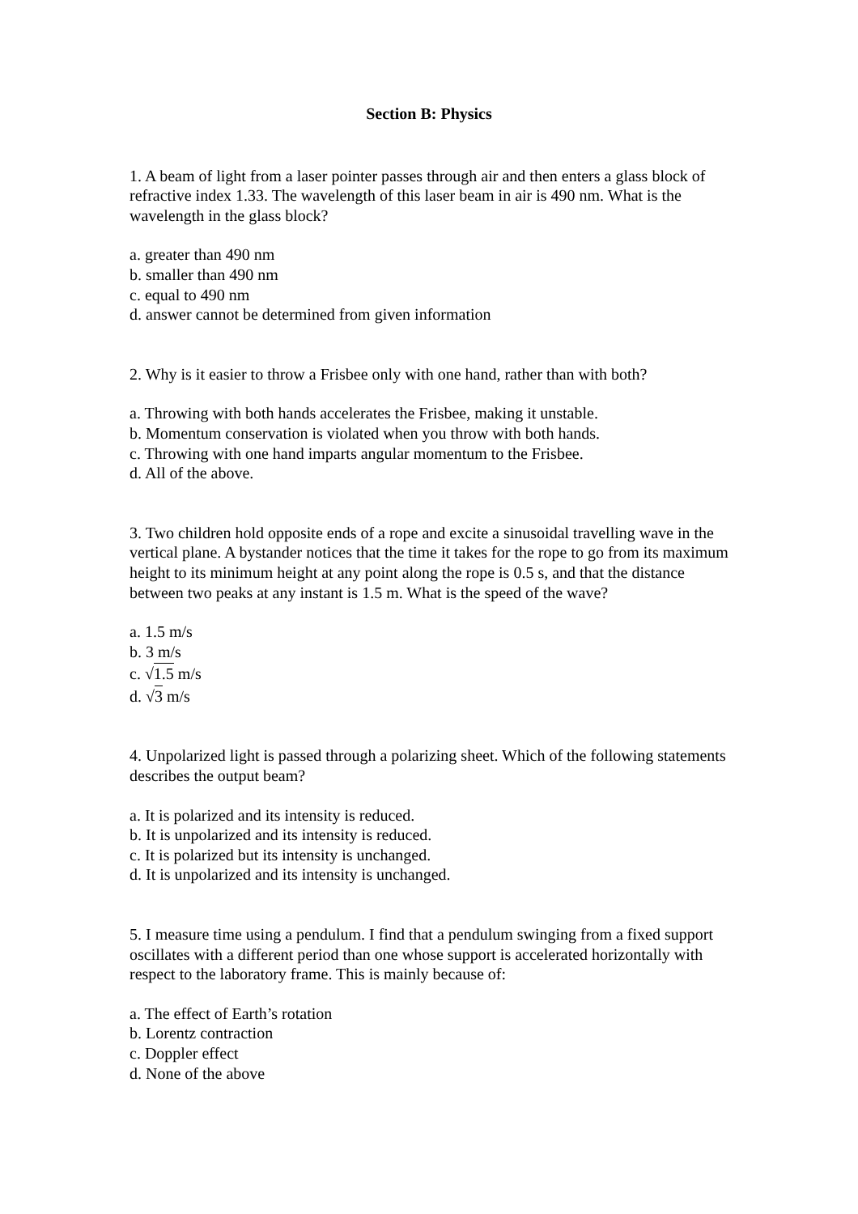Section B: Physics
1. A beam of light from a laser pointer passes through air and then enters a glass block of refractive index 1.33. The wavelength of this laser beam in air is 490 nm. What is the wavelength in the glass block?
a. greater than 490 nm
b. smaller than 490 nm
c. equal to 490 nm
d. answer cannot be determined from given information
2. Why is it easier to throw a Frisbee only with one hand, rather than with both?
a. Throwing with both hands accelerates the Frisbee, making it unstable.
b. Momentum conservation is violated when you throw with both hands.
c. Throwing with one hand imparts angular momentum to the Frisbee.
d. All of the above.
3. Two children hold opposite ends of a rope and excite a sinusoidal travelling wave in the vertical plane. A bystander notices that the time it takes for the rope to go from its maximum height to its minimum height at any point along the rope is 0.5 s, and that the distance between two peaks at any instant is 1.5 m. What is the speed of the wave?
a. 1.5 m/s
b. 3 m/s
c. √1.5 m/s
d. √3 m/s
4. Unpolarized light is passed through a polarizing sheet. Which of the following statements describes the output beam?
a. It is polarized and its intensity is reduced.
b. It is unpolarized and its intensity is reduced.
c. It is polarized but its intensity is unchanged.
d. It is unpolarized and its intensity is unchanged.
5. I measure time using a pendulum. I find that a pendulum swinging from a fixed support oscillates with a different period than one whose support is accelerated horizontally with respect to the laboratory frame. This is mainly because of:
a. The effect of Earth’s rotation
b. Lorentz contraction
c. Doppler effect
d. None of the above